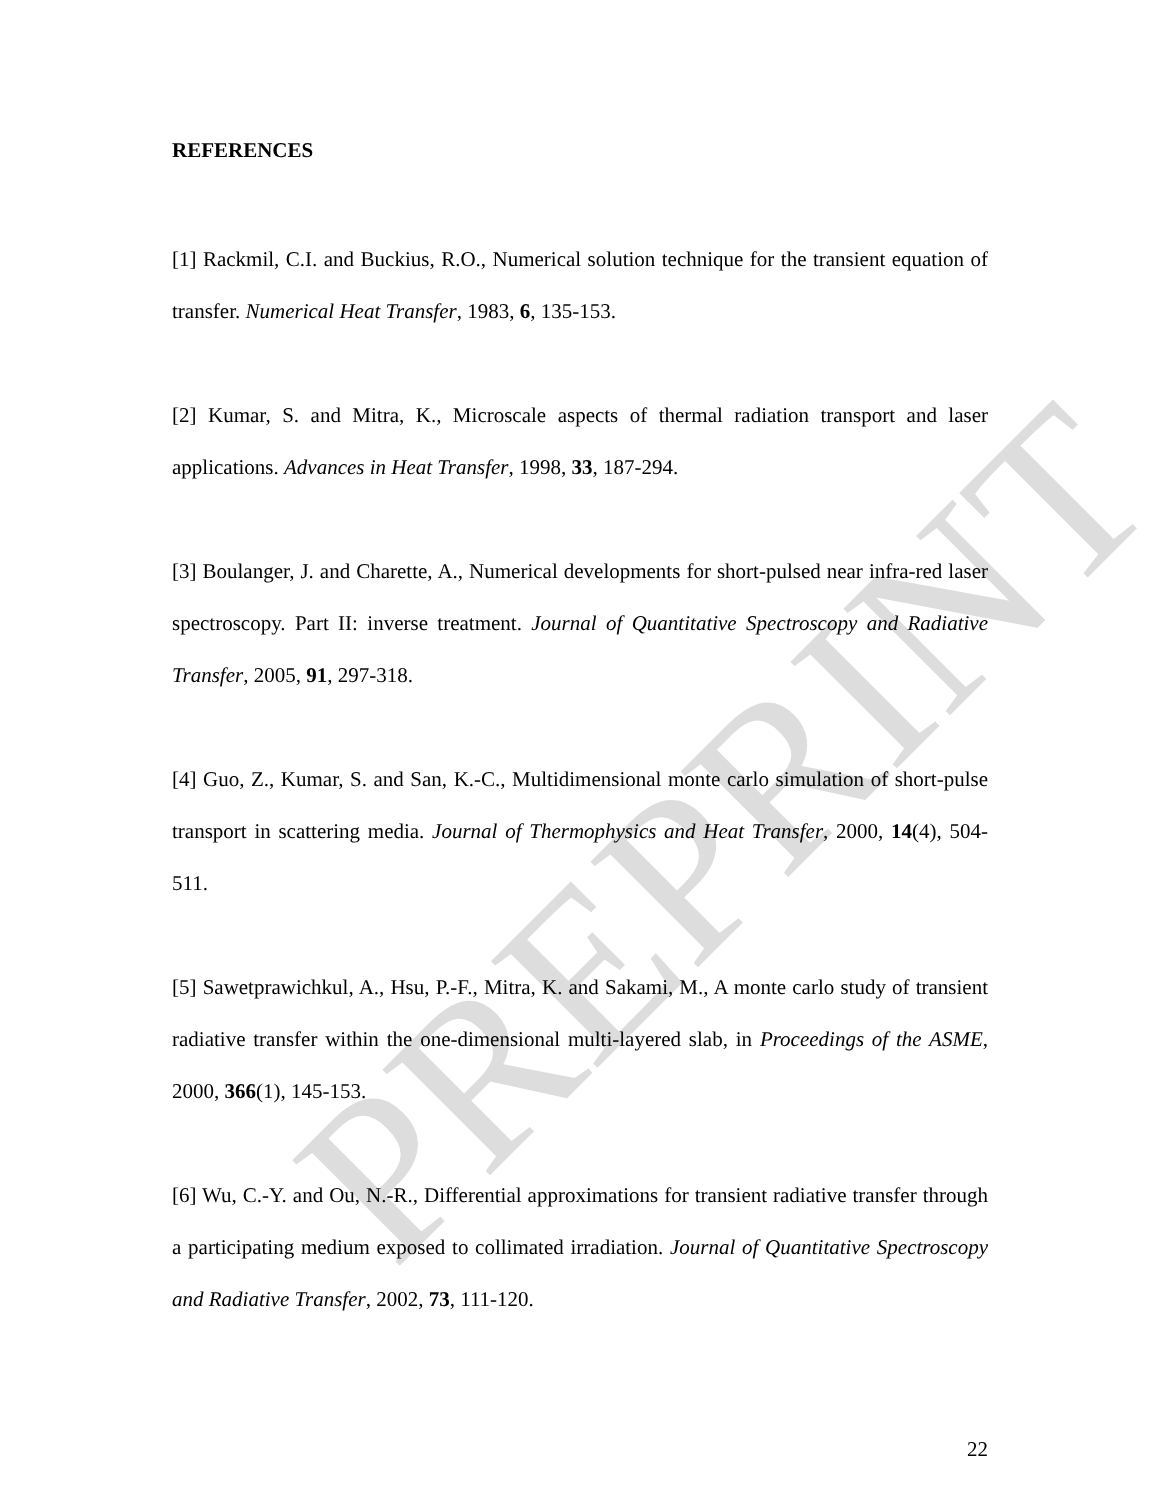PREPRINT
REFERENCES
[1] Rackmil, C.I. and Buckius, R.O., Numerical solution technique for the transient equation of transfer. Numerical Heat Transfer, 1983, 6, 135-153.
[2] Kumar, S. and Mitra, K., Microscale aspects of thermal radiation transport and laser applications. Advances in Heat Transfer, 1998, 33, 187-294.
[3] Boulanger, J. and Charette, A., Numerical developments for short-pulsed near infra-red laser spectroscopy. Part II: inverse treatment. Journal of Quantitative Spectroscopy and Radiative Transfer, 2005, 91, 297-318.
[4] Guo, Z., Kumar, S. and San, K.-C., Multidimensional monte carlo simulation of short-pulse transport in scattering media. Journal of Thermophysics and Heat Transfer, 2000, 14(4), 504-511.
[5] Sawetprawichkul, A., Hsu, P.-F., Mitra, K. and Sakami, M., A monte carlo study of transient radiative transfer within the one-dimensional multi-layered slab, in Proceedings of the ASME, 2000, 366(1), 145-153.
[6] Wu, C.-Y. and Ou, N.-R., Differential approximations for transient radiative transfer through a participating medium exposed to collimated irradiation. Journal of Quantitative Spectroscopy and Radiative Transfer, 2002, 73, 111-120.
22